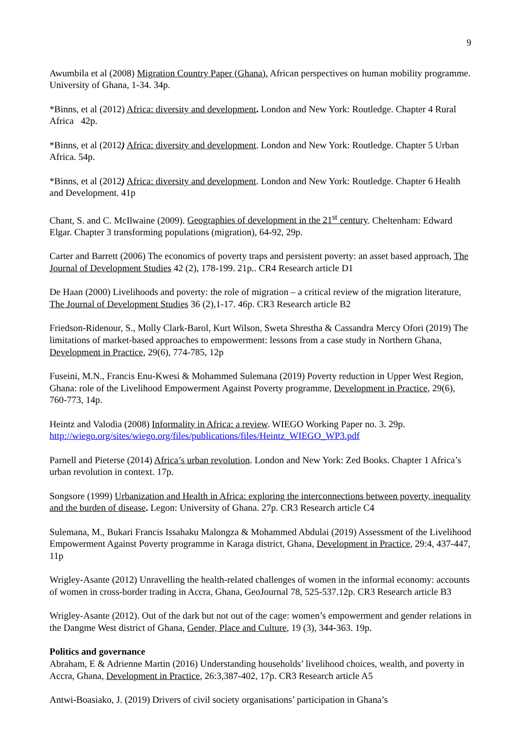9
Awumbila et al (2008) Migration Country Paper (Ghana). African perspectives on human mobility programme. University of Ghana, 1-34. 34p.
*Binns, et al (2012) Africa: diversity and development. London and New York: Routledge. Chapter 4 Rural Africa 42p.
*Binns, et al (2012) Africa: diversity and development. London and New York: Routledge. Chapter 5 Urban Africa. 54p.
*Binns, et al (2012) Africa: diversity and development. London and New York: Routledge. Chapter 6 Health and Development. 41p
Chant, S. and C. McIlwaine (2009). Geographies of development in the 21<sup>st</sup> century. Cheltenham: Edward Elgar. Chapter 3 transforming populations (migration), 64-92, 29p.
Carter and Barrett (2006) The economics of poverty traps and persistent poverty: an asset based approach, The Journal of Development Studies 42 (2), 178-199. 21p.. CR4 Research article D1
De Haan (2000) Livelihoods and poverty: the role of migration – a critical review of the migration literature, The Journal of Development Studies 36 (2),1-17. 46p. CR3 Research article B2
Friedson-Ridenour, S., Molly Clark-Barol, Kurt Wilson, Sweta Shrestha & Cassandra Mercy Ofori (2019) The limitations of market-based approaches to empowerment: lessons from a case study in Northern Ghana, Development in Practice, 29(6), 774-785, 12p
Fuseini, M.N., Francis Enu-Kwesi & Mohammed Sulemana (2019) Poverty reduction in Upper West Region, Ghana: role of the Livelihood Empowerment Against Poverty programme, Development in Practice, 29(6), 760-773, 14p.
Heintz and Valodia (2008) Informality in Africa: a review. WIEGO Working Paper no. 3. 29p. http://wiego.org/sites/wiego.org/files/publications/files/Heintz_WIEGO_WP3.pdf
Parnell and Pieterse (2014) Africa’s urban revolution. London and New York: Zed Books. Chapter 1 Africa’s urban revolution in context. 17p.
Songsore (1999) Urbanization and Health in Africa: exploring the interconnections between poverty, inequality and the burden of disease. Legon: University of Ghana. 27p. CR3 Research article C4
Sulemana, M., Bukari Francis Issahaku Malongza & Mohammed Abdulai (2019) Assessment of the Livelihood Empowerment Against Poverty programme in Karaga district, Ghana, Development in Practice, 29:4, 437-447, 11p
Wrigley-Asante (2012) Unravelling the health-related challenges of women in the informal economy: accounts of women in cross-border trading in Accra, Ghana, GeoJournal 78, 525-537.12p. CR3 Research article B3
Wrigley-Asante (2012). Out of the dark but not out of the cage: women’s empowerment and gender relations in the Dangme West district of Ghana, Gender, Place and Culture, 19 (3), 344-363. 19p.
Politics and governance
Abraham, E & Adrienne Martin (2016) Understanding households’ livelihood choices, wealth, and poverty in Accra, Ghana, Development in Practice, 26:3,387-402, 17p. CR3 Research article A5
Antwi-Boasiako, J. (2019) Drivers of civil society organisations’ participation in Ghana’s